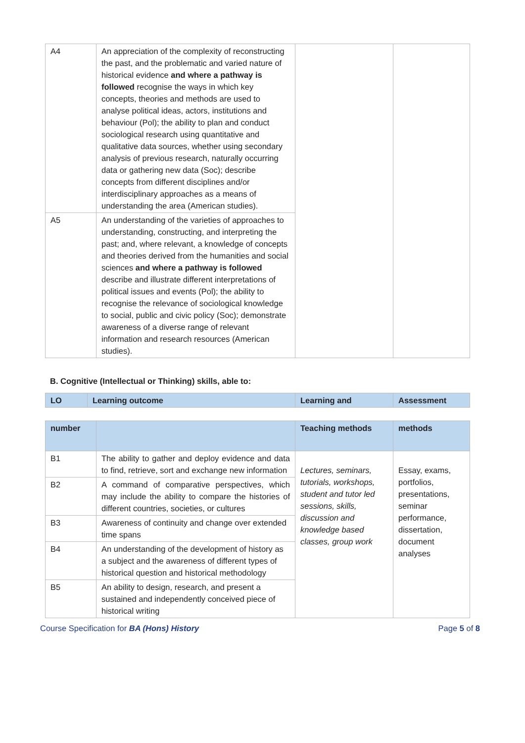| A4 | An appreciation of the complexity of reconstructing the past, and the problematic and varied nature of historical evidence and where a pathway is followed recognise the ways in which key concepts, theories and methods are used to analyse political ideas, actors, institutions and behaviour (Pol); the ability to plan and conduct sociological research using quantitative and qualitative data sources, whether using secondary analysis of previous research, naturally occurring data or gathering new data (Soc); describe concepts from different disciplines and/or interdisciplinary approaches as a means of understanding the area (American studies). | | |
| A5 | An understanding of the varieties of approaches to understanding, constructing, and interpreting the past; and, where relevant, a knowledge of concepts and theories derived from the humanities and social sciences and where a pathway is followed describe and illustrate different interpretations of political issues and events (Pol); the ability to recognise the relevance of sociological knowledge to social, public and civic policy (Soc); demonstrate awareness of a diverse range of relevant information and research resources (American studies). | | |
B. Cognitive (Intellectual or Thinking) skills, able to:
| LO | Learning outcome | Learning and | Assessment |
| --- | --- | --- | --- |
| number | | Teaching methods | methods |
| --- | --- | --- | --- |
| B1 | The ability to gather and deploy evidence and data to find, retrieve, sort and exchange new information | Lectures, seminars, tutorials, workshops, student and tutor led sessions, skills, discussion and knowledge based classes, group work | Essay, exams, portfolios, presentations, seminar performance, dissertation, document analyses |
| B2 | A command of comparative perspectives, which may include the ability to compare the histories of different countries, societies, or cultures | | |
| B3 | Awareness of continuity and change over extended time spans | | |
| B4 | An understanding of the development of history as a subject and the awareness of different types of historical question and historical methodology | | |
| B5 | An ability to design, research, and present a sustained and independently conceived piece of historical writing | | |
Course Specification for BA (Hons) History Page 5 of 8